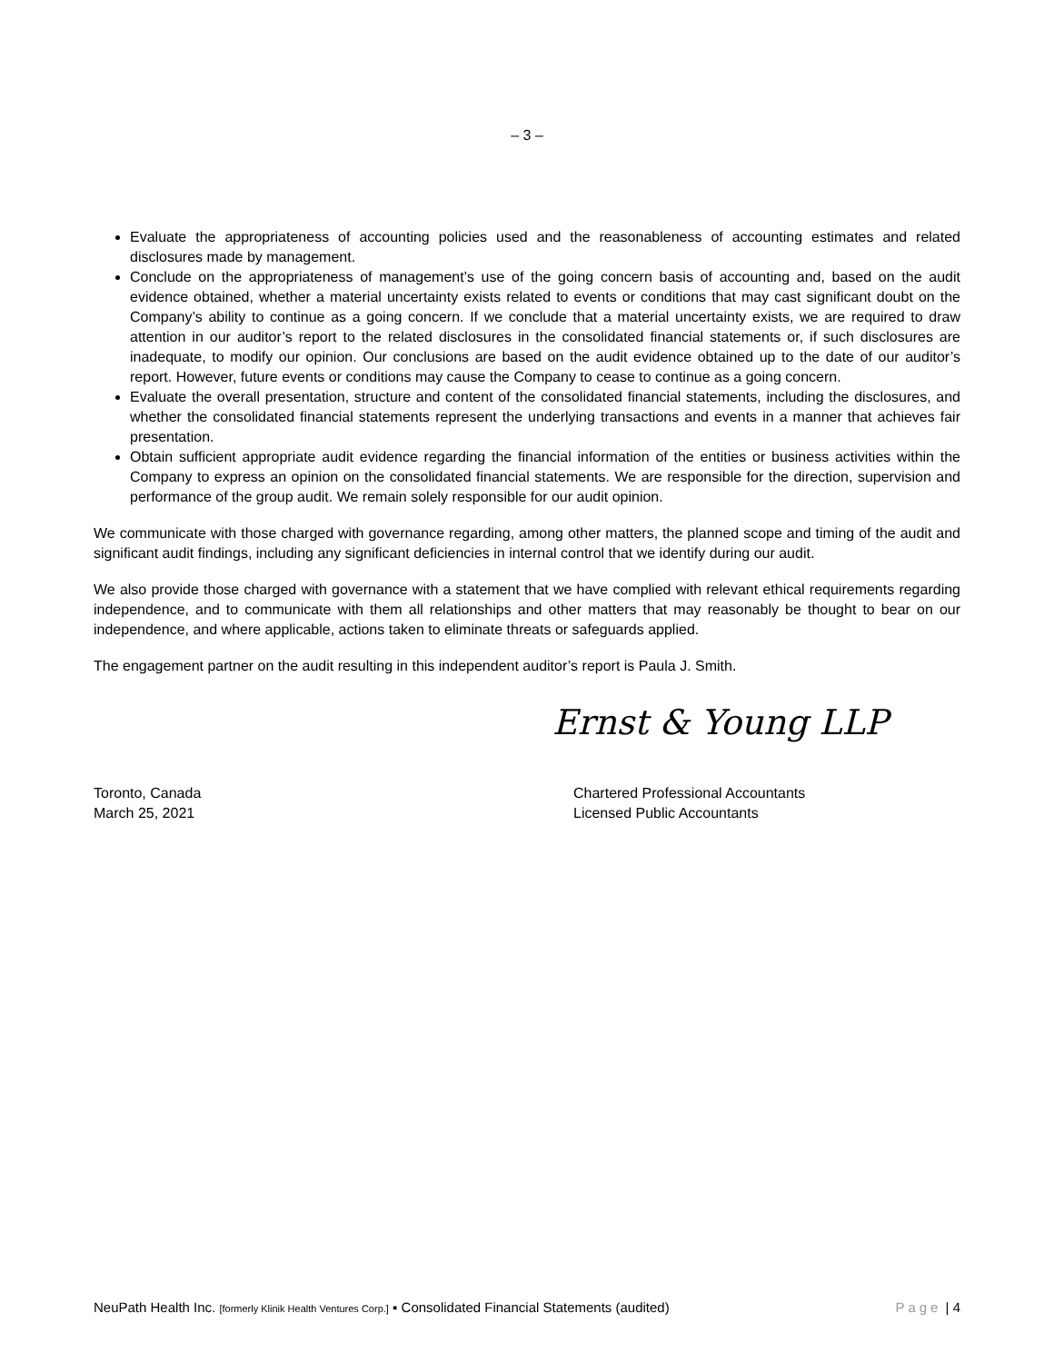– 3 –
Evaluate the appropriateness of accounting policies used and the reasonableness of accounting estimates and related disclosures made by management.
Conclude on the appropriateness of management’s use of the going concern basis of accounting and, based on the audit evidence obtained, whether a material uncertainty exists related to events or conditions that may cast significant doubt on the Company’s ability to continue as a going concern. If we conclude that a material uncertainty exists, we are required to draw attention in our auditor’s report to the related disclosures in the consolidated financial statements or, if such disclosures are inadequate, to modify our opinion. Our conclusions are based on the audit evidence obtained up to the date of our auditor’s report. However, future events or conditions may cause the Company to cease to continue as a going concern.
Evaluate the overall presentation, structure and content of the consolidated financial statements, including the disclosures, and whether the consolidated financial statements represent the underlying transactions and events in a manner that achieves fair presentation.
Obtain sufficient appropriate audit evidence regarding the financial information of the entities or business activities within the Company to express an opinion on the consolidated financial statements. We are responsible for the direction, supervision and performance of the group audit. We remain solely responsible for our audit opinion.
We communicate with those charged with governance regarding, among other matters, the planned scope and timing of the audit and significant audit findings, including any significant deficiencies in internal control that we identify during our audit.
We also provide those charged with governance with a statement that we have complied with relevant ethical requirements regarding independence, and to communicate with them all relationships and other matters that may reasonably be thought to bear on our independence, and where applicable, actions taken to eliminate threats or safeguards applied.
The engagement partner on the audit resulting in this independent auditor’s report is Paula J. Smith.
Ernst & Young LLP
Toronto, Canada
March 25, 2021
Chartered Professional Accountants
Licensed Public Accountants
NeuPath Health Inc. [formerly Klinik Health Ventures Corp.] ▪ Consolidated Financial Statements (audited)
Page | 4